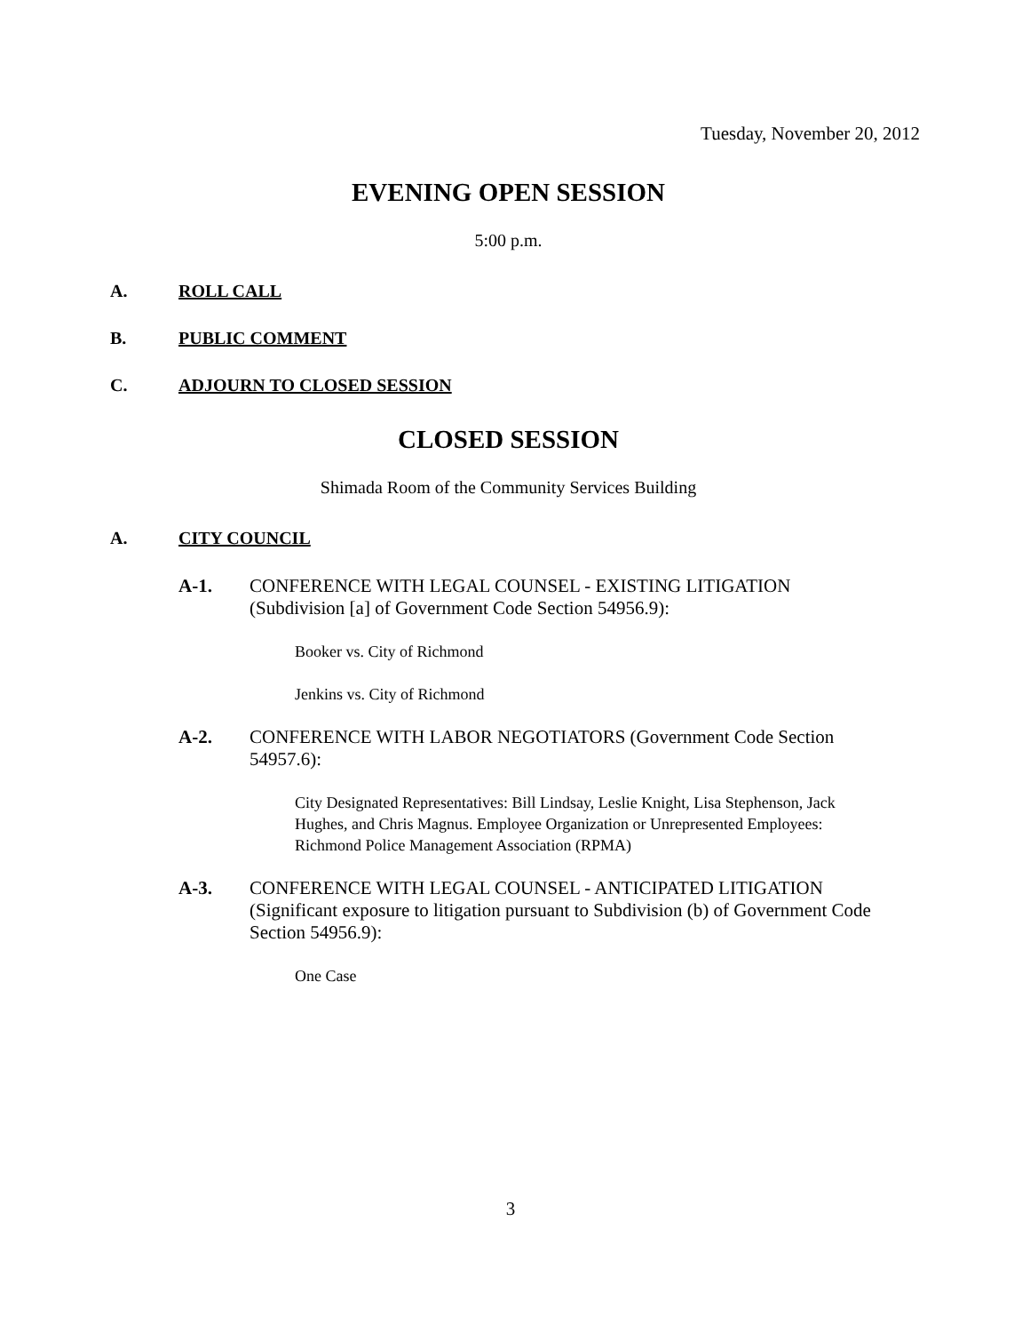Tuesday, November 20, 2012
EVENING OPEN SESSION
5:00 p.m.
A. ROLL CALL
B. PUBLIC COMMENT
C. ADJOURN TO CLOSED SESSION
CLOSED SESSION
Shimada Room of the Community Services Building
A. CITY COUNCIL
A-1. CONFERENCE WITH LEGAL COUNSEL - EXISTING LITIGATION (Subdivision [a] of Government Code Section 54956.9):
Booker vs. City of Richmond
Jenkins vs. City of Richmond
A-2. CONFERENCE WITH LABOR NEGOTIATORS (Government Code Section 54957.6):
City Designated Representatives: Bill Lindsay, Leslie Knight, Lisa Stephenson, Jack Hughes, and Chris Magnus. Employee Organization or Unrepresented Employees: Richmond Police Management Association (RPMA)
A-3. CONFERENCE WITH LEGAL COUNSEL - ANTICIPATED LITIGATION (Significant exposure to litigation pursuant to Subdivision (b) of Government Code Section 54956.9):
One Case
3